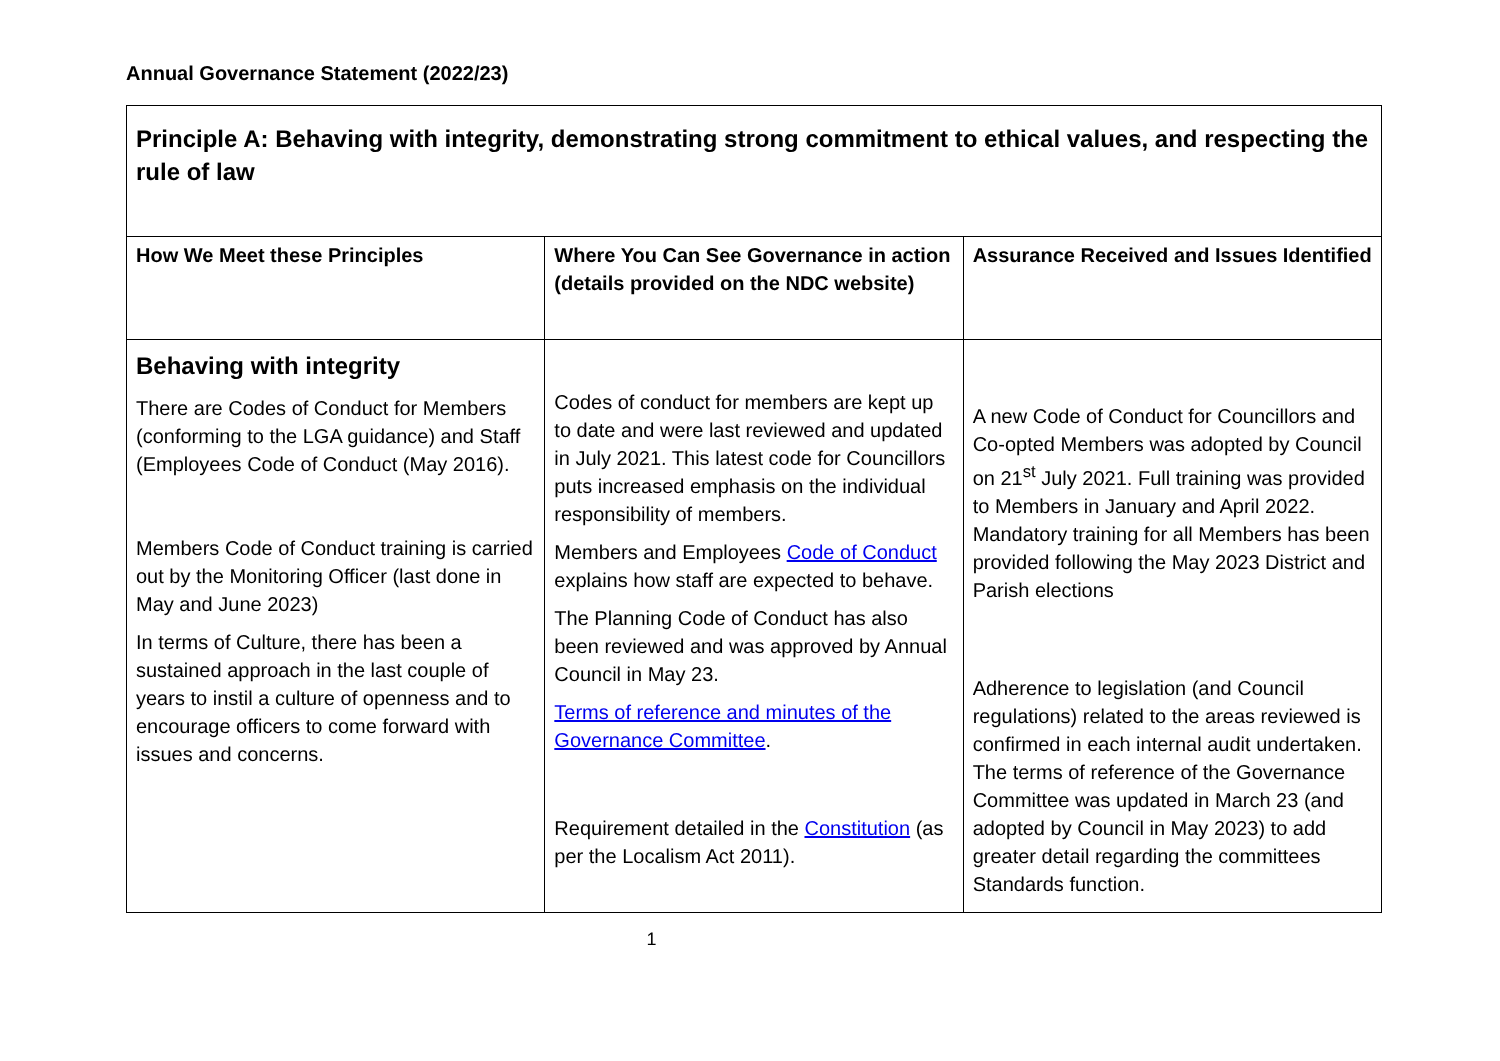Annual Governance Statement (2022/23)
| Principle A: Behaving with integrity, demonstrating strong commitment to ethical values, and respecting the rule of law | | |
| --- | --- | --- |
| How We Meet these Principles | Where You Can See Governance in action (details provided on the NDC website) | Assurance Received and Issues Identified |
| Behaving with integrity There are Codes of Conduct for Members (conforming to the LGA guidance) and Staff (Employees Code of Conduct (May 2016). Members Code of Conduct training is carried out by the Monitoring Officer (last done in May and June 2023) In terms of Culture, there has been a sustained approach in the last couple of years to instil a culture of openness and to encourage officers to come forward with issues and concerns. | Codes of conduct for members are kept up to date and were last reviewed and updated in July 2021. This latest code for Councillors puts increased emphasis on the individual responsibility of members. Members and Employees Code of Conduct explains how staff are expected to behave. The Planning Code of Conduct has also been reviewed and was approved by Annual Council in May 23. Terms of reference and minutes of the Governance Committee . Requirement detailed in the Constitution (as per the Localism Act 2011). | A new Code of Conduct for Councillors and Co-opted Members was adopted by Council on 21<sup>st</sup> July 2021. Full training was provided to Members in January and April 2022. Mandatory training for all Members has been provided following the May 2023 District and Parish elections Adherence to legislation (and Council regulations) related to the areas reviewed is confirmed in each internal audit undertaken. The terms of reference of the Governance Committee was updated in March 23 (and adopted by Council in May 2023) to add greater detail regarding the committees Standards function. |
1